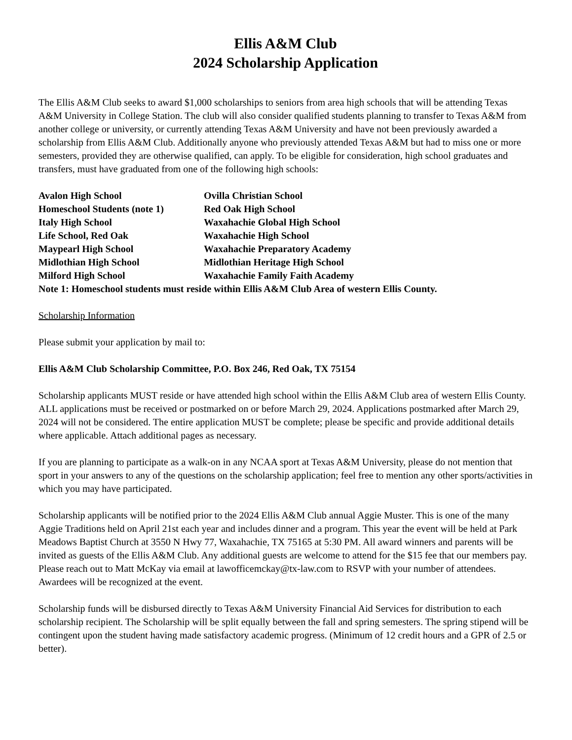Ellis A&M Club
2024 Scholarship Application
The Ellis A&M Club seeks to award $1,000 scholarships to seniors from area high schools that will be attending Texas A&M University in College Station. The club will also consider qualified students planning to transfer to Texas A&M from another college or university, or currently attending Texas A&M University and have not been previously awarded a scholarship from Ellis A&M Club. Additionally anyone who previously attended Texas A&M but had to miss one or more semesters, provided they are otherwise qualified, can apply. To be eligible for consideration, high school graduates and transfers, must have graduated from one of the following high schools:
Avalon High School
Ovilla Christian School
Homeschool Students (note 1)
Red Oak High School
Italy High School
Waxahachie Global High School
Life School, Red Oak
Waxahachie High School
Maypearl High School
Waxahachie Preparatory Academy
Midlothian High School
Midlothian Heritage High School
Milford High School
Waxahachie Family Faith Academy
Note 1: Homeschool students must reside within Ellis A&M Club Area of western Ellis County.
Scholarship Information
Please submit your application by mail to:
Ellis A&M Club Scholarship Committee, P.O. Box 246, Red Oak, TX 75154
Scholarship applicants MUST reside or have attended high school within the Ellis A&M Club area of western Ellis County. ALL applications must be received or postmarked on or before March 29, 2024. Applications postmarked after March 29, 2024 will not be considered. The entire application MUST be complete; please be specific and provide additional details where applicable. Attach additional pages as necessary.
If you are planning to participate as a walk-on in any NCAA sport at Texas A&M University, please do not mention that sport in your answers to any of the questions on the scholarship application; feel free to mention any other sports/activities in which you may have participated.
Scholarship applicants will be notified prior to the 2024 Ellis A&M Club annual Aggie Muster. This is one of the many Aggie Traditions held on April 21st each year and includes dinner and a program. This year the event will be held at Park Meadows Baptist Church at 3550 N Hwy 77, Waxahachie, TX 75165 at 5:30 PM. All award winners and parents will be invited as guests of the Ellis A&M Club. Any additional guests are welcome to attend for the $15 fee that our members pay. Please reach out to Matt McKay via email at lawofficemckay@tx-law.com to RSVP with your number of attendees. Awardees will be recognized at the event.
Scholarship funds will be disbursed directly to Texas A&M University Financial Aid Services for distribution to each scholarship recipient. The Scholarship will be split equally between the fall and spring semesters. The spring stipend will be contingent upon the student having made satisfactory academic progress. (Minimum of 12 credit hours and a GPR of 2.5 or better).